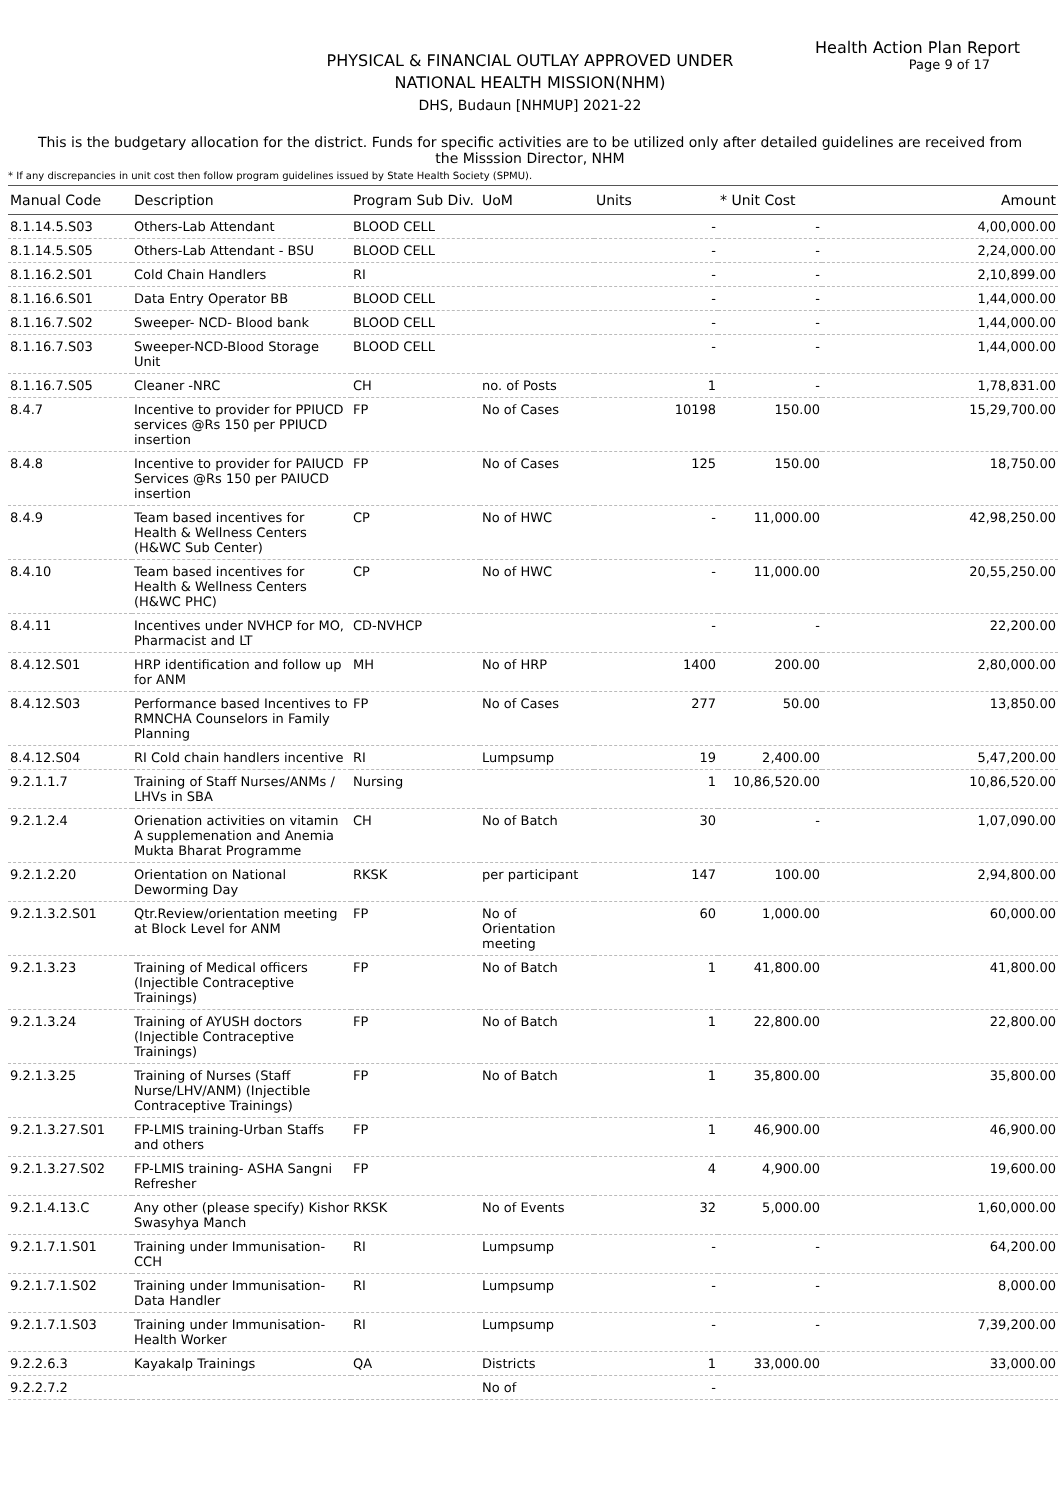Health Action Plan Report
Page 9 of 17
PHYSICAL & FINANCIAL OUTLAY APPROVED UNDER
NATIONAL HEALTH MISSION(NHM)
DHS, Budaun [NHMUP] 2021-22
This is the budgetary allocation for the district. Funds for specific activities are to be utilized only after detailed guidelines are received from the Misssion Director, NHM
* If any discrepancies in unit cost then follow program guidelines issued by State Health Society (SPMU).
| Manual Code | Description | Program Sub Div. | UoM | Units | * Unit Cost | Amount |
| --- | --- | --- | --- | --- | --- | --- |
| 8.1.14.5.S03 | Others-Lab Attendant | BLOOD CELL | | - | - | 4,00,000.00 |
| 8.1.14.5.S05 | Others-Lab Attendant - BSU | BLOOD CELL | | - | - | 2,24,000.00 |
| 8.1.16.2.S01 | Cold Chain Handlers | RI | | - | - | 2,10,899.00 |
| 8.1.16.6.S01 | Data Entry Operator BB | BLOOD CELL | | - | - | 1,44,000.00 |
| 8.1.16.7.S02 | Sweeper- NCD- Blood bank | BLOOD CELL | | - | - | 1,44,000.00 |
| 8.1.16.7.S03 | Sweeper-NCD-Blood Storage Unit | BLOOD CELL | | - | - | 1,44,000.00 |
| 8.1.16.7.S05 | Cleaner -NRC | CH | no. of Posts | 1 | - | 1,78,831.00 |
| 8.4.7 | Incentive to provider for PPIUCD services @Rs 150 per PPIUCD insertion | FP | No of Cases | 10198 | 150.00 | 15,29,700.00 |
| 8.4.8 | Incentive to provider for PAIUCD Services @Rs 150 per PAIUCD insertion | FP | No of Cases | 125 | 150.00 | 18,750.00 |
| 8.4.9 | Team based incentives for Health & Wellness Centers (H&WC Sub Center) | CP | No of HWC | - | 11,000.00 | 42,98,250.00 |
| 8.4.10 | Team based incentives for Health & Wellness Centers (H&WC PHC) | CP | No of HWC | - | 11,000.00 | 20,55,250.00 |
| 8.4.11 | Incentives under NVHCP for MO, Pharmacist and LT | CD-NVHCP | | - | - | 22,200.00 |
| 8.4.12.S01 | HRP identification and follow up for ANM | MH | No of HRP | 1400 | 200.00 | 2,80,000.00 |
| 8.4.12.S03 | Performance based Incentives to RMNCHA Counselors in Family Planning | FP | No of Cases | 277 | 50.00 | 13,850.00 |
| 8.4.12.S04 | RI Cold chain handlers incentive | RI | Lumpsump | 19 | 2,400.00 | 5,47,200.00 |
| 9.2.1.1.7 | Training of Staff Nurses/ANMs / LHVs in SBA | Nursing | | 1 | 10,86,520.00 | 10,86,520.00 |
| 9.2.1.2.4 | Orienation activities on vitamin A supplemenation and Anemia Mukta Bharat Programme | CH | No of Batch | 30 | - | 1,07,090.00 |
| 9.2.1.2.20 | Orientation on National Deworming Day | RKSK | per participant | 147 | 100.00 | 2,94,800.00 |
| 9.2.1.3.2.S01 | Qtr.Review/orientation meeting at Block Level for ANM | FP | No of Orientation meeting | 60 | 1,000.00 | 60,000.00 |
| 9.2.1.3.23 | Training of Medical officers (Injectible Contraceptive Trainings) | FP | No of Batch | 1 | 41,800.00 | 41,800.00 |
| 9.2.1.3.24 | Training of AYUSH doctors (Injectible Contraceptive Trainings) | FP | No of Batch | 1 | 22,800.00 | 22,800.00 |
| 9.2.1.3.25 | Training of Nurses (Staff Nurse/LHV/ANM) (Injectible Contraceptive Trainings) | FP | No of Batch | 1 | 35,800.00 | 35,800.00 |
| 9.2.1.3.27.S01 | FP-LMIS training-Urban Staffs and others | FP | | 1 | 46,900.00 | 46,900.00 |
| 9.2.1.3.27.S02 | FP-LMIS training- ASHA Sangni Refresher | FP | | 4 | 4,900.00 | 19,600.00 |
| 9.2.1.4.13.C | Any other (please specify) Kishor Swasyhya Manch | RKSK | No of Events | 32 | 5,000.00 | 1,60,000.00 |
| 9.2.1.7.1.S01 | Training under Immunisation-CCH | RI | Lumpsump | - | - | 64,200.00 |
| 9.2.1.7.1.S02 | Training under Immunisation-Data Handler | RI | Lumpsump | - | - | 8,000.00 |
| 9.2.1.7.1.S03 | Training under Immunisation-Health Worker | RI | Lumpsump | - | - | 7,39,200.00 |
| 9.2.2.6.3 | Kayakalp Trainings | QA | Districts | 1 | 33,000.00 | 33,000.00 |
| 9.2.2.7.2 | | | No of | - | | |